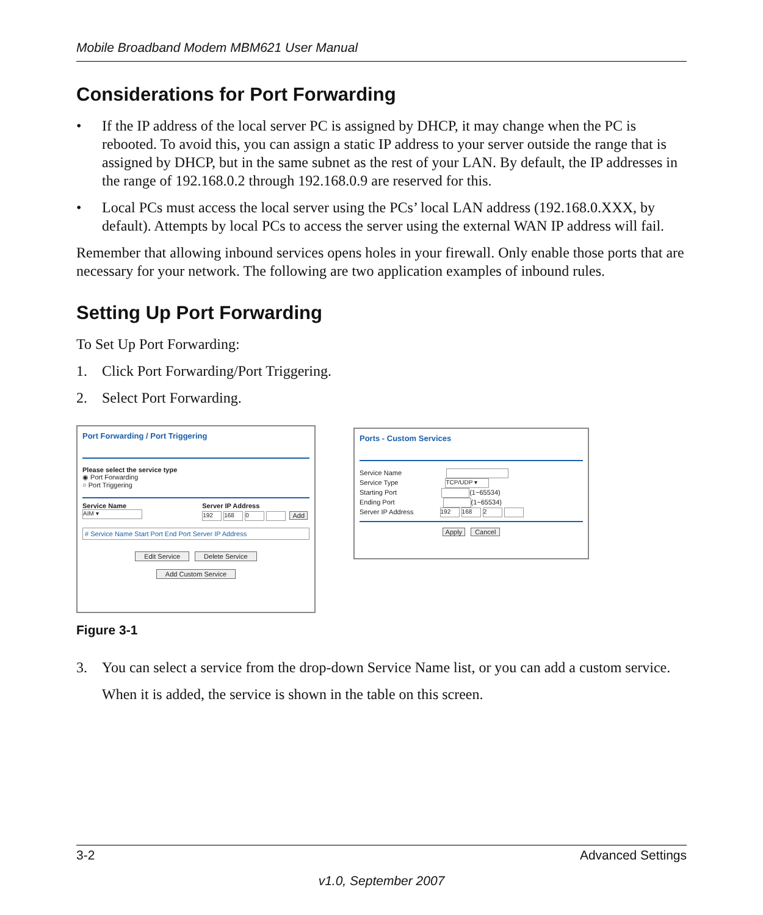Mobile Broadband Modem MBM621 User Manual
Considerations for Port Forwarding
• If the IP address of the local server PC is assigned by DHCP, it may change when the PC is rebooted. To avoid this, you can assign a static IP address to your server outside the range that is assigned by DHCP, but in the same subnet as the rest of your LAN. By default, the IP addresses in the range of 192.168.0.2 through 192.168.0.9 are reserved for this.
• Local PCs must access the local server using the PCs’ local LAN address (192.168.0.XXX, by default). Attempts by local PCs to access the server using the external WAN IP address will fail.
Remember that allowing inbound services opens holes in your firewall. Only enable those ports that are necessary for your network. The following are two application examples of inbound rules.
Setting Up Port Forwarding
To Set Up Port Forwarding:
1. Click Port Forwarding/Port Triggering.
2. Select Port Forwarding.
Port Forwarding / Port Triggering
Please select the service type
◉ Port Forwarding
○ Port Triggering
Service Name
AIM ▾
Server IP Address
192 168 0 Add
# Service Name Start Port End Port Server IP Address
Edit Service Delete Service
Add Custom Service
Ports - Custom Services
Service Name
Service Type TCP/UDP ▾
Starting Port (1~65534)
Ending Port (1~65534)
Server IP Address 192 168 2
Apply Cancel
Figure 3-1
3. You can select a service from the drop-down Service Name list, or you can add a custom service.
When it is added, the service is shown in the table on this screen.
3-2 Advanced Settings
v1.0, September 2007